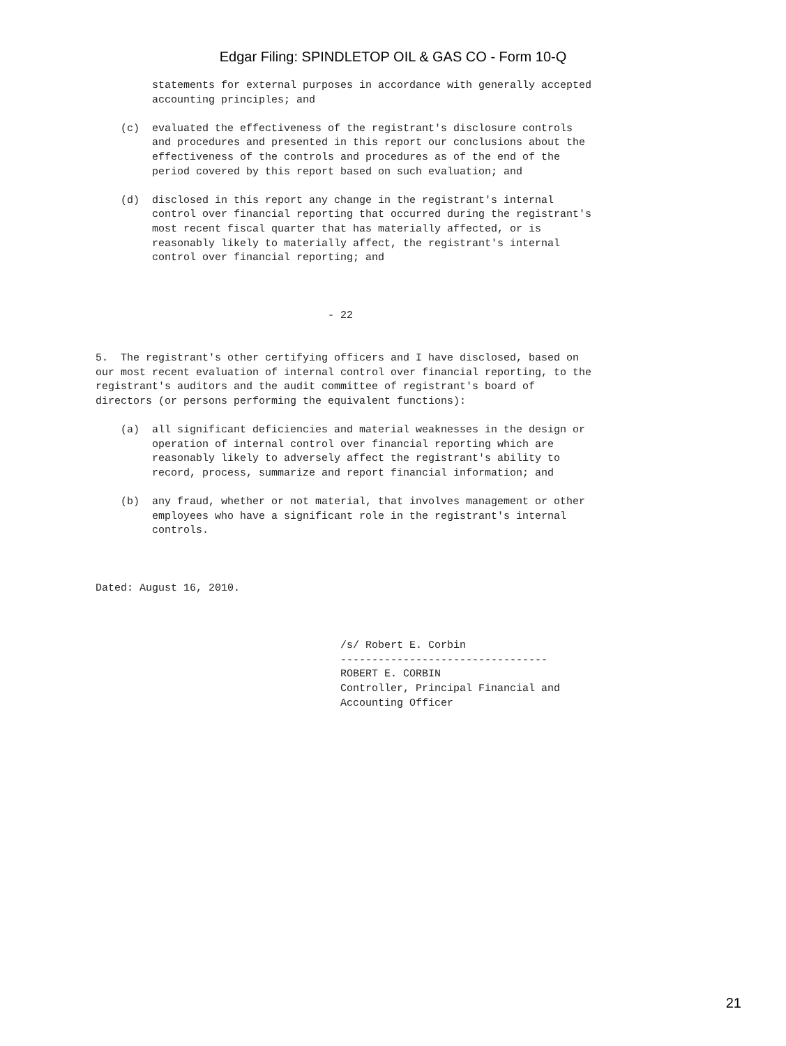Edgar Filing: SPINDLETOP OIL & GAS CO - Form 10-Q
         statements for external purposes in accordance with generally accepted
         accounting principles; and

    (c)  evaluated the effectiveness of the registrant's disclosure controls
         and procedures and presented in this report our conclusions about the
         effectiveness of the controls and procedures as of the end of the
         period covered by this report based on such evaluation; and

    (d)  disclosed in this report any change in the registrant's internal
         control over financial reporting that occurred during the registrant's
         most recent fiscal quarter that has materially affected, or is
         reasonably likely to materially affect, the registrant's internal
         control over financial reporting; and



                                     - 22


5.  The registrant's other certifying officers and I have disclosed, based on
our most recent evaluation of internal control over financial reporting, to the
registrant's auditors and the audit committee of registrant's board of
directors (or persons performing the equivalent functions):

    (a)  all significant deficiencies and material weaknesses in the design or
         operation of internal control over financial reporting which are
         reasonably likely to adversely affect the registrant's ability to
         record, process, summarize and report financial information; and

    (b)  any fraud, whether or not material, that involves management or other
         employees who have a significant role in the registrant's internal
         controls.



Dated: August 16, 2010.



                                       /s/ Robert E. Corbin
                                       ---------------------------------
                                       ROBERT E. CORBIN
                                       Controller, Principal Financial and
                                       Accounting Officer
21